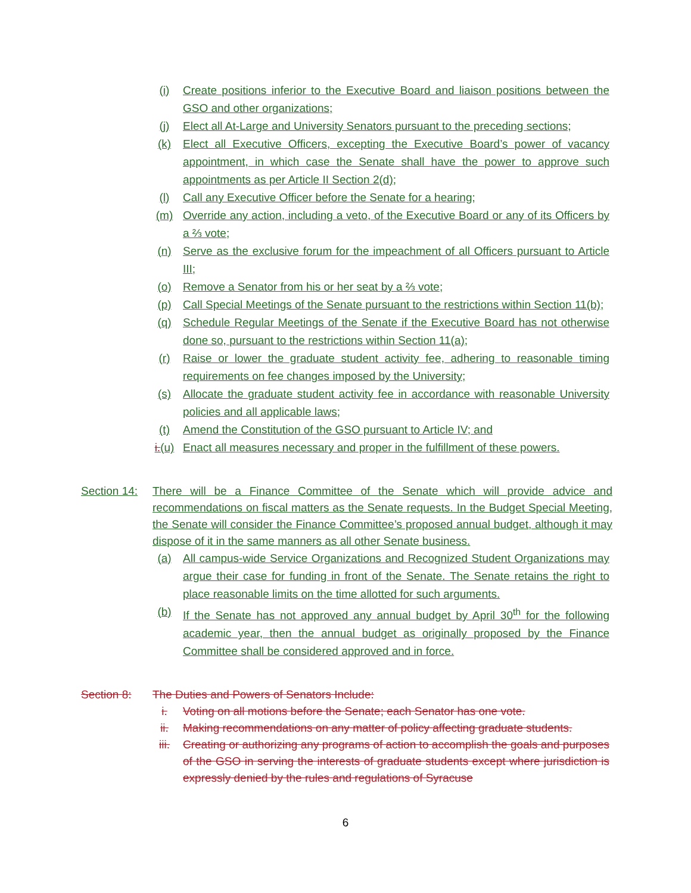(i) Create positions inferior to the Executive Board and liaison positions between the GSO and other organizations;
(j) Elect all At-Large and University Senators pursuant to the preceding sections;
(k) Elect all Executive Officers, excepting the Executive Board’s power of vacancy appointment, in which case the Senate shall have the power to approve such appointments as per Article II Section 2(d);
(l) Call any Executive Officer before the Senate for a hearing;
(m) Override any action, including a veto, of the Executive Board or any of its Officers by a ⅔ vote;
(n) Serve as the exclusive forum for the impeachment of all Officers pursuant to Article III;
(o) Remove a Senator from his or her seat by a ⅔ vote;
(p) Call Special Meetings of the Senate pursuant to the restrictions within Section 11(b);
(q) Schedule Regular Meetings of the Senate if the Executive Board has not otherwise done so, pursuant to the restrictions within Section 11(a);
(r) Raise or lower the graduate student activity fee, adhering to reasonable timing requirements on fee changes imposed by the University;
(s) Allocate the graduate student activity fee in accordance with reasonable University policies and all applicable laws;
(t) Amend the Constitution of the GSO pursuant to Article IV; and
i.(u) Enact all measures necessary and proper in the fulfillment of these powers.
Section 14: There will be a Finance Committee of the Senate which will provide advice and recommendations on fiscal matters as the Senate requests. In the Budget Special Meeting, the Senate will consider the Finance Committee’s proposed annual budget, although it may dispose of it in the same manners as all other Senate business.
(a) All campus-wide Service Organizations and Recognized Student Organizations may argue their case for funding in front of the Senate. The Senate retains the right to place reasonable limits on the time allotted for such arguments.
(b) If the Senate has not approved any annual budget by April 30<sup>th</sup> for the following academic year, then the annual budget as originally proposed by the Finance Committee shall be considered approved and in force.
Section 8: The Duties and Powers of Senators Include:
i. Voting on all motions before the Senate; each Senator has one vote.
ii. Making recommendations on any matter of policy affecting graduate students.
iii. Creating or authorizing any programs of action to accomplish the goals and purposes of the GSO in serving the interests of graduate students except where jurisdiction is expressly denied by the rules and regulations of Syracuse
6